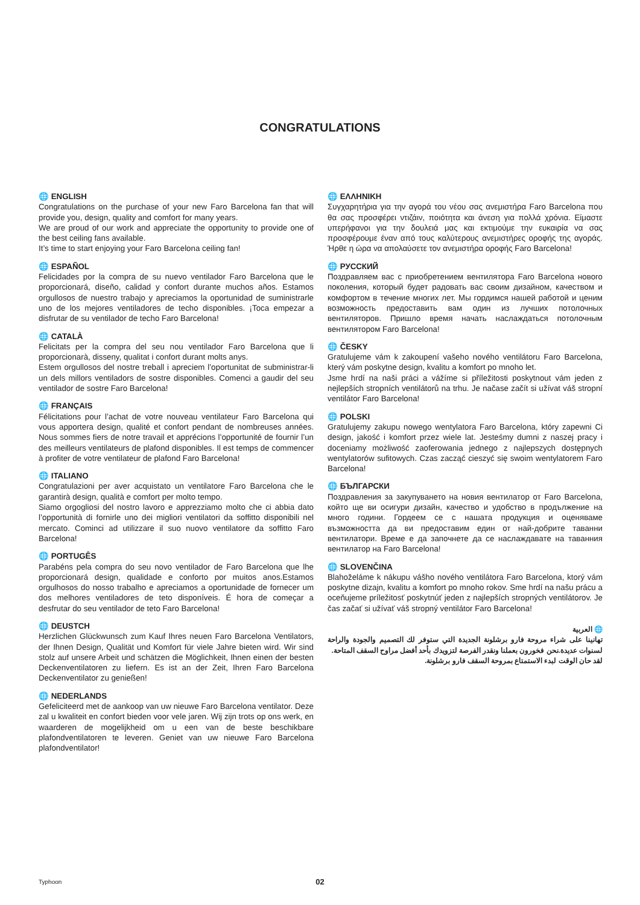CONGRATULATIONS
🌐 ENGLISH
Congratulations on the purchase of your new Faro Barcelona fan that will provide you, design, quality and comfort for many years.
We are proud of our work and appreciate the opportunity to provide one of the best ceiling fans available.
It’s time to start enjoying your Faro Barcelona ceiling fan!
🌐 ESPAÑOL
Felicidades por la compra de su nuevo ventilador Faro Barcelona que le proporcionará, diseño, calidad y confort durante muchos años. Estamos orgullosos de nuestro trabajo y apreciamos la oportunidad de suministrarle uno de los mejores ventiladores de techo disponibles. ¡Toca empezar a disfrutar de su ventilador de techo Faro Barcelona!
🌐 CATALÀ
Felicitats per la compra del seu nou ventilador Faro Barcelona que li proporcionarà, disseny, qualitat i confort durant molts anys.
Estem orgullosos del nostre treball i apreciem l’oportunitat de subministrar-li un dels millors ventiladors de sostre disponibles. Comenci a gaudir del seu ventilador de sostre Faro Barcelona!
🌐 FRANÇAIS
Félicitations pour l’achat de votre nouveau ventilateur Faro Barcelona qui vous apportera design, qualité et confort pendant de nombreuses années. Nous sommes fiers de notre travail et apprécions l’opportunité de fournir l’un des meilleurs ventilateurs de plafond disponibles. Il est temps de commencer à profiter de votre ventilateur de plafond Faro Barcelona!
🌐 ITALIANO
Congratulazioni per aver acquistato un ventilatore Faro Barcelona che le garantirà design, qualità e comfort per molto tempo.
Siamo orgogliosi del nostro lavoro e apprezziamo molto che ci abbia dato l’opportunità di fornirle uno dei migliori ventilatori da soffitto disponibili nel mercato. Cominci ad utilizzare il suo nuovo ventilatore da soffitto Faro Barcelona!
🌐 PORTUGÊS
Parabéns pela compra do seu novo ventilador de Faro Barcelona que lhe proporcionará design, qualidade e conforto por muitos anos.Estamos orgulhosos do nosso trabalho e apreciamos a oportunidade de fornecer um dos melhores ventiladores de teto disponíveis. É hora de começar a desfrutar do seu ventilador de teto Faro Barcelona!
🌐 DEUSTCH
Herzlichen Glückwunsch zum Kauf Ihres neuen Faro Barcelona Ventilators, der Ihnen Design, Qualität und Komfort für viele Jahre bieten wird. Wir sind stolz auf unsere Arbeit und schätzen die Möglichkeit, Ihnen einen der besten Deckenventilatoren zu liefern. Es ist an der Zeit, Ihren Faro Barcelona Deckenventilator zu genießen!
🌐 NEDERLANDS
Gefeliciteerd met de aankoop van uw nieuwe Faro Barcelona ventilator. Deze zal u kwaliteit en confort bieden voor vele jaren. Wij zijn trots op ons werk, en waarderen de mogelijkheid om u een van de beste beschikbare plafondventilatoren te leveren. Geniet van uw nieuwe Faro Barcelona plafondventilator!
🌐 ΕΛΛΗΝΙΚΗ
Συγχαρητήρια για την αγορά του νέου σας ανεμιστήρα Faro Barcelona που θα σας προσφέρει ντιζάιν, ποιότητα και άνεση για πολλά χρόνια. Είμαστε υπερήφανοι για την δουλειά μας και εκτιμούμε την ευκαιρία να σας προσφέρουμε έναν από τους καλύτερους ανεμιστήρες οροφής της αγοράς. Ήρθε η ώρα να απολαύσετε τον ανεμιστήρα οροφής Faro Barcelona!
🌐 РУССКИЙ
Поздравляем вас с приобретением вентилятора Faro Barcelona нового поколения, который будет радовать вас своим дизайном, качеством и комфортом в течение многих лет. Мы гордимся нашей работой и ценим возможность предоставить вам один из лучших потолочных вентиляторов. Пришло время начать наслаждаться потолочным вентилятором Faro Barcelona!
🌐 ČESKY
Gratulujeme vám k zakoupení vašeho nového ventilátoru Faro Barcelona, který vám poskytne design, kvalitu a komfort po mnoho let.
Jsme hrdí na naši práci a vážíme si příležitosti poskytnout vám jeden z nejlepších stropních ventilátorů na trhu. Je načase začít si užívat váš stropní ventilátor Faro Barcelona!
🌐 POLSKI
Gratulujemy zakupu nowego wentylatora Faro Barcelona, który zapewni Ci design, jakość i komfort przez wiele lat. Jesteśmy dumni z naszej pracy i doceniamy możliwość zaoferowania jednego z najlepszych dostępnych wentylatorów sufitowych. Czas zacząć cieszyć się swoim wentylatorem Faro Barcelona!
🌐 БЪЛГАРСКИ
Поздравления за закупуването на новия вентилатор от Faro Barcelona, който ще ви осигури дизайн, качество и удобство в продължение на много години. Гордеем се с нашата продукция и оценяваме възможността да ви предоставим един от най-добрите таванни вентилатори. Време е да започнете да се наслаждавате на таванния вентилатор на Faro Barcelona!
🌐 SLOVENČINA
Blahoželáme k nákupu vášho nového ventilátora Faro Barcelona, ktorý vám poskytne dizajn, kvalitu a komfort po mnoho rokov. Sme hrdí na našu prácu a oceňujeme príležitosť poskytnúť jeden z najlepších stropných ventilátorov. Je čas začať si užívať váš stropný ventilátor Faro Barcelona!
🌐 العربية
تهانينا على شراء مروحة فارو برشلونة الجديدة التي ستوفر لك التصميم والجودة والراحة لسنوات عديدة.نحن فخورون بعملنا ونقدر الفرصة لتزويدك بأحد أفضل مراوح السقف المتاحة.
لقد حان الوقت لبدء الاستمتاع بمروحة السقف فارو برشلونة.
Typhoon
02